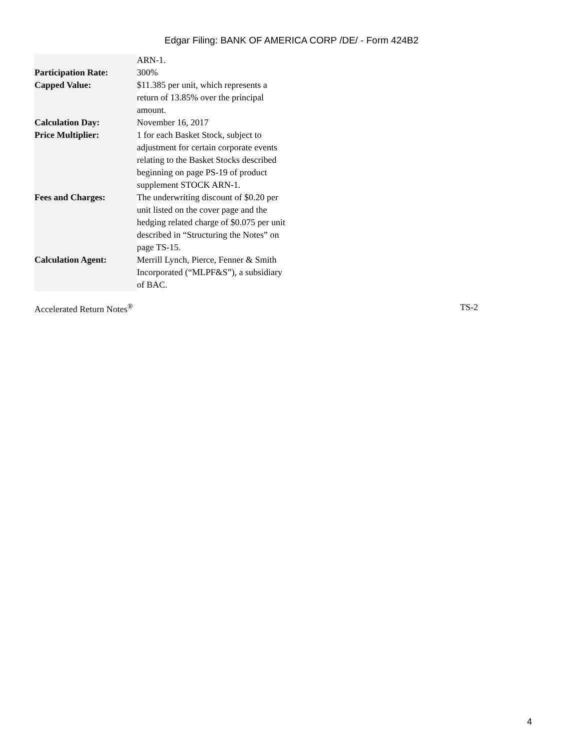Edgar Filing: BANK OF AMERICA CORP /DE/ - Form 424B2
| | ARN-1. |
| Participation Rate: | 300% |
| Capped Value: | $11.385 per unit, which represents a return of 13.85% over the principal amount. |
| Calculation Day: | November 16, 2017 |
| Price Multiplier: | 1 for each Basket Stock, subject to adjustment for certain corporate events relating to the Basket Stocks described beginning on page PS-19 of product supplement STOCK ARN-1. |
| Fees and Charges: | The underwriting discount of $0.20 per unit listed on the cover page and the hedging related charge of $0.075 per unit described in “Structuring the Notes” on page TS-15. |
| Calculation Agent: | Merrill Lynch, Pierce, Fenner & Smith Incorporated (“MLPF&S”), a subsidiary of BAC. |
Accelerated Return Notes<sup>®</sup> TS-2
4